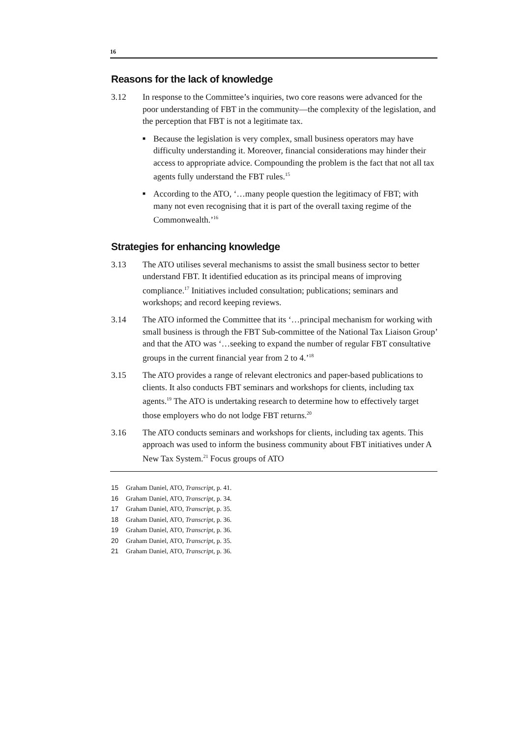16
Reasons for the lack of knowledge
3.12 In response to the Committee’s inquiries, two core reasons were advanced for the poor understanding of FBT in the community—the complexity of the legislation, and the perception that FBT is not a legitimate tax.
■
Because the legislation is very complex, small business operators may have difficulty understanding it. Moreover, financial considerations may hinder their access to appropriate advice. Compounding the problem is the fact that not all tax agents fully understand the FBT rules.<sup>15</sup>
■
According to the ATO, ‘…many people question the legitimacy of FBT; with many not even recognising that it is part of the overall taxing regime of the Commonwealth.’<sup>16</sup>
Strategies for enhancing knowledge
3.13 The ATO utilises several mechanisms to assist the small business sector to better understand FBT. It identified education as its principal means of improving compliance.<sup>17</sup> Initiatives included consultation; publications; seminars and workshops; and record keeping reviews.
3.14 The ATO informed the Committee that its ‘…principal mechanism for working with small business is through the FBT Sub-committee of the National Tax Liaison Group’ and that the ATO was ‘…seeking to expand the number of regular FBT consultative groups in the current financial year from 2 to 4.’<sup>18</sup>
3.15 The ATO provides a range of relevant electronics and paper-based publications to clients. It also conducts FBT seminars and workshops for clients, including tax agents.<sup>19</sup> The ATO is undertaking research to determine how to effectively target those employers who do not lodge FBT returns.<sup>20</sup>
3.16 The ATO conducts seminars and workshops for clients, including tax agents. This approach was used to inform the business community about FBT initiatives under A New Tax System.<sup>21</sup> Focus groups of ATO
15 Graham Daniel, ATO, Transcript, p. 41.
16 Graham Daniel, ATO, Transcript, p. 34.
17 Graham Daniel, ATO, Transcript, p. 35.
18 Graham Daniel, ATO, Transcript, p. 36.
19 Graham Daniel, ATO, Transcript, p. 36.
20 Graham Daniel, ATO, Transcript, p. 35.
21 Graham Daniel, ATO, Transcript, p. 36.